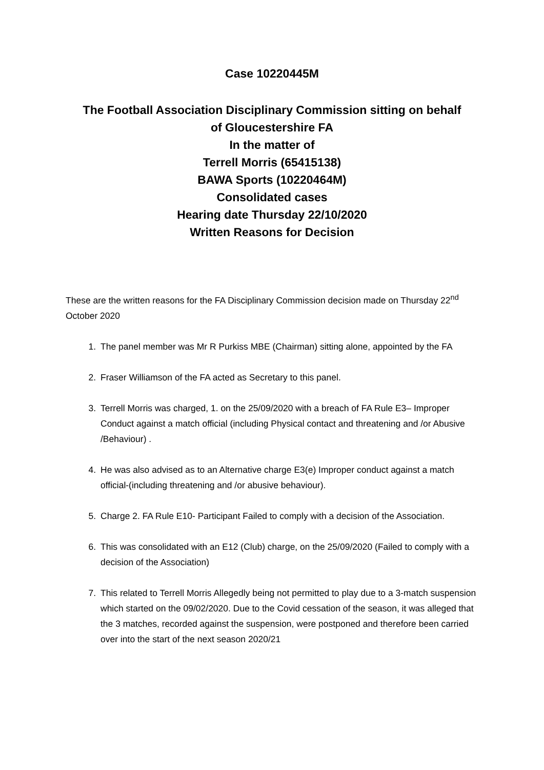Case 10220445M
The Football Association Disciplinary Commission sitting on behalf
of Gloucestershire FA
In the matter of
Terrell Morris (65415138)
BAWA Sports (10220464M)
Consolidated cases
Hearing date Thursday 22/10/2020
Written Reasons for Decision
These are the written reasons for the FA Disciplinary Commission decision made on Thursday 22<sup>nd</sup> October 2020
1. The panel member was Mr R Purkiss MBE (Chairman) sitting alone, appointed by the FA
2. Fraser Williamson of the FA acted as Secretary to this panel.
3. Terrell Morris was charged, 1. on the 25/09/2020 with a breach of FA Rule E3– Improper Conduct against a match official (including Physical contact and threatening and /or Abusive /Behaviour) .
4. He was also advised as to an Alternative charge E3(e) Improper conduct against a match official-(including threatening and /or abusive behaviour).
5. Charge 2. FA Rule E10- Participant Failed to comply with a decision of the Association.
6. This was consolidated with an E12 (Club) charge, on the 25/09/2020 (Failed to comply with a decision of the Association)
7. This related to Terrell Morris Allegedly being not permitted to play due to a 3-match suspension which started on the 09/02/2020. Due to the Covid cessation of the season, it was alleged that the 3 matches, recorded against the suspension, were postponed and therefore been carried over into the start of the next season 2020/21